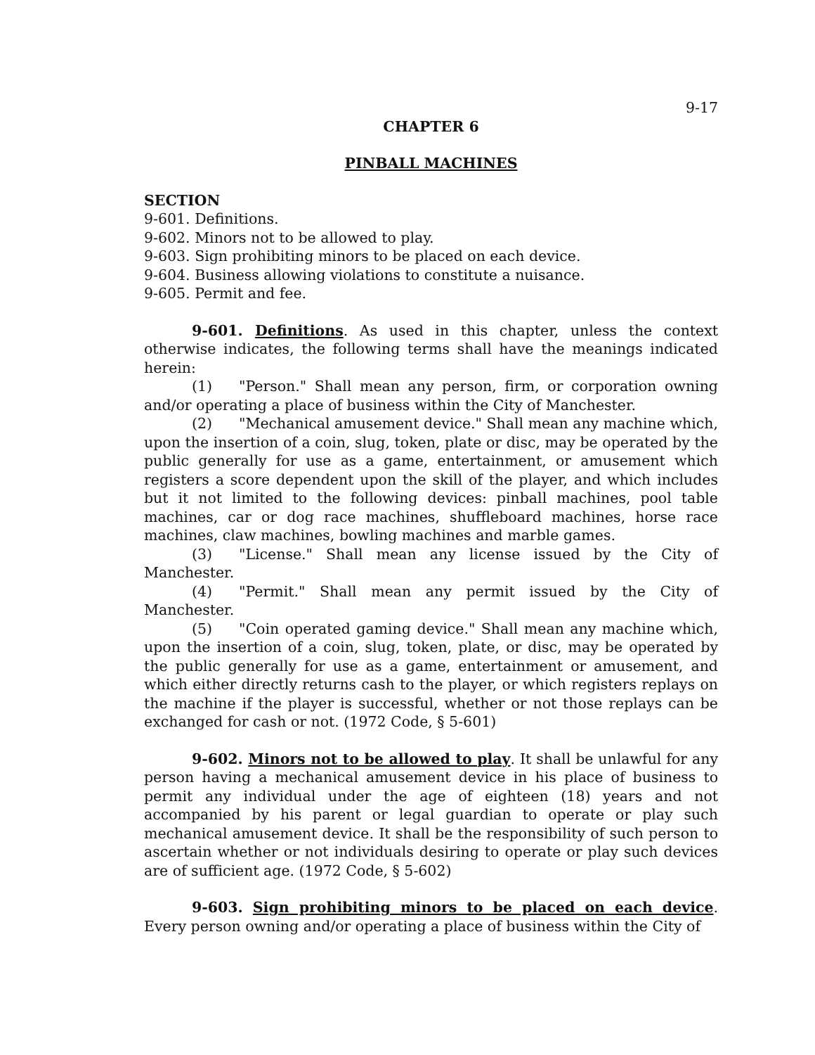9-17
CHAPTER 6
PINBALL MACHINES
SECTION
9-601. Definitions.
9-602. Minors not to be allowed to play.
9-603. Sign prohibiting minors to be placed on each device.
9-604. Business allowing violations to constitute a nuisance.
9-605. Permit and fee.
9-601. Definitions. As used in this chapter, unless the context otherwise indicates, the following terms shall have the meanings indicated herein:
(1) "Person." Shall mean any person, firm, or corporation owning and/or operating a place of business within the City of Manchester.
(2) "Mechanical amusement device." Shall mean any machine which, upon the insertion of a coin, slug, token, plate or disc, may be operated by the public generally for use as a game, entertainment, or amusement which registers a score dependent upon the skill of the player, and which includes but it not limited to the following devices: pinball machines, pool table machines, car or dog race machines, shuffleboard machines, horse race machines, claw machines, bowling machines and marble games.
(3) "License." Shall mean any license issued by the City of Manchester.
(4) "Permit." Shall mean any permit issued by the City of Manchester.
(5) "Coin operated gaming device." Shall mean any machine which, upon the insertion of a coin, slug, token, plate, or disc, may be operated by the public generally for use as a game, entertainment or amusement, and which either directly returns cash to the player, or which registers replays on the machine if the player is successful, whether or not those replays can be exchanged for cash or not. (1972 Code, § 5-601)
9-602. Minors not to be allowed to play. It shall be unlawful for any person having a mechanical amusement device in his place of business to permit any individual under the age of eighteen (18) years and not accompanied by his parent or legal guardian to operate or play such mechanical amusement device. It shall be the responsibility of such person to ascertain whether or not individuals desiring to operate or play such devices are of sufficient age. (1972 Code, § 5-602)
9-603. Sign prohibiting minors to be placed on each device. Every person owning and/or operating a place of business within the City of